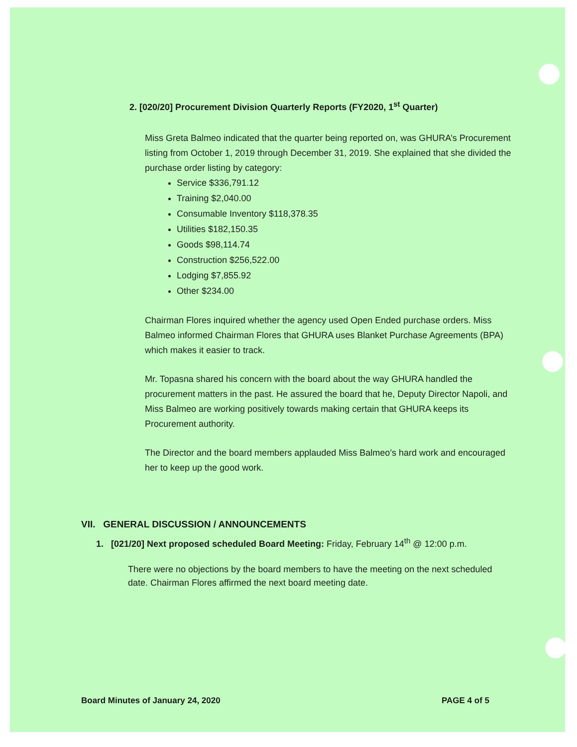2. [020/20] Procurement Division Quarterly Reports (FY2020, 1<sup>st</sup> Quarter)
Miss Greta Balmeo indicated that the quarter being reported on, was GHURA’s Procurement listing from October 1, 2019 through December 31, 2019. She explained that she divided the purchase order listing by category:
Service $336,791.12
Training $2,040.00
Consumable Inventory $118,378.35
Utilities $182,150.35
Goods $98,114.74
Construction $256,522.00
Lodging $7,855.92
Other $234.00
Chairman Flores inquired whether the agency used Open Ended purchase orders. Miss Balmeo informed Chairman Flores that GHURA uses Blanket Purchase Agreements (BPA) which makes it easier to track.
Mr. Topasna shared his concern with the board about the way GHURA handled the procurement matters in the past. He assured the board that he, Deputy Director Napoli, and Miss Balmeo are working positively towards making certain that GHURA keeps its Procurement authority.
The Director and the board members applauded Miss Balmeo’s hard work and encouraged her to keep up the good work.
VII. GENERAL DISCUSSION / ANNOUNCEMENTS
1. [021/20] Next proposed scheduled Board Meeting: Friday, February 14<sup>th</sup> @ 12:00 p.m.
There were no objections by the board members to have the meeting on the next scheduled date. Chairman Flores affirmed the next board meeting date.
Board Minutes of January 24, 2020 PAGE 4 of 5